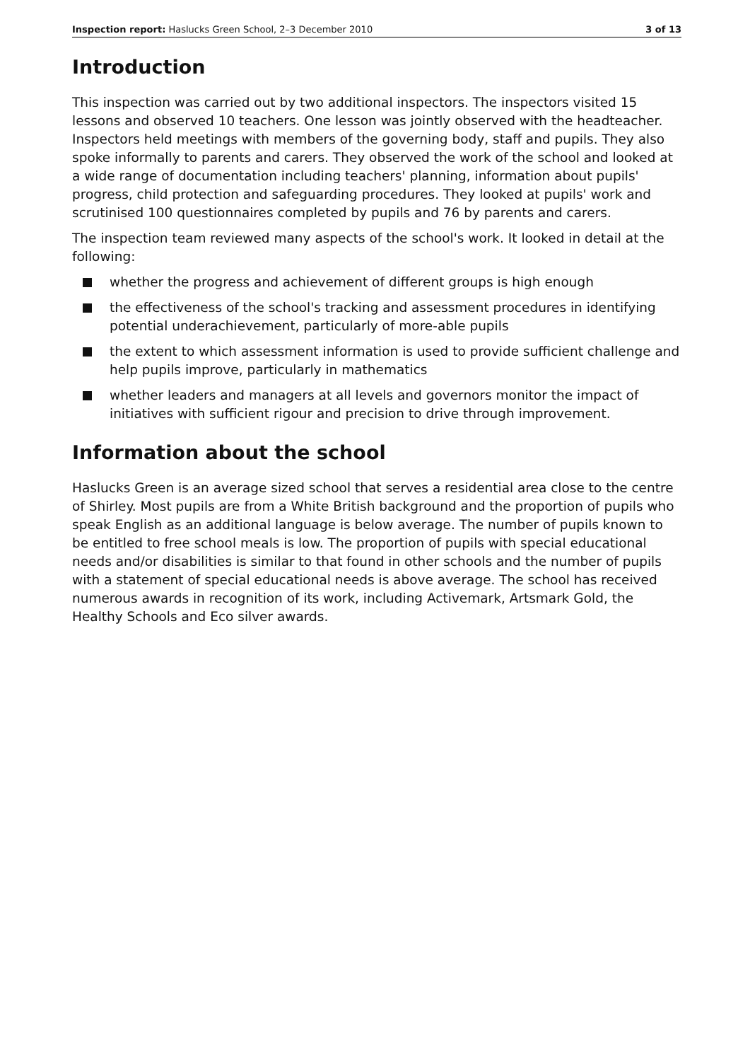Inspection report: Haslucks Green School, 2–3 December 2010 3 of 13
Introduction
This inspection was carried out by two additional inspectors. The inspectors visited 15 lessons and observed 10 teachers. One lesson was jointly observed with the headteacher. Inspectors held meetings with members of the governing body, staff and pupils. They also spoke informally to parents and carers. They observed the work of the school and looked at a wide range of documentation including teachers' planning, information about pupils' progress, child protection and safeguarding procedures. They looked at pupils' work and scrutinised 100 questionnaires completed by pupils and 76 by parents and carers.
The inspection team reviewed many aspects of the school's work. It looked in detail at the following:
whether the progress and achievement of different groups is high enough
the effectiveness of the school's tracking and assessment procedures in identifying potential underachievement, particularly of more-able pupils
the extent to which assessment information is used to provide sufficient challenge and help pupils improve, particularly in mathematics
whether leaders and managers at all levels and governors monitor the impact of initiatives with sufficient rigour and precision to drive through improvement.
Information about the school
Haslucks Green is an average sized school that serves a residential area close to the centre of Shirley. Most pupils are from a White British background and the proportion of pupils who speak English as an additional language is below average. The number of pupils known to be entitled to free school meals is low. The proportion of pupils with special educational needs and/or disabilities is similar to that found in other schools and the number of pupils with a statement of special educational needs is above average. The school has received numerous awards in recognition of its work, including Activemark, Artsmark Gold, the Healthy Schools and Eco silver awards.